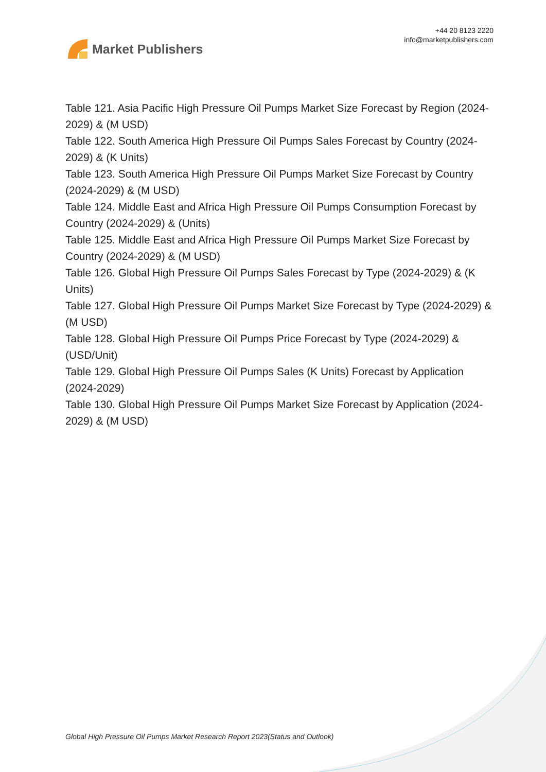Market Publishers
+44 20 8123 2220
info@marketpublishers.com
Table 121. Asia Pacific High Pressure Oil Pumps Market Size Forecast by Region (2024-2029) & (M USD)
Table 122. South America High Pressure Oil Pumps Sales Forecast by Country (2024-2029) & (K Units)
Table 123. South America High Pressure Oil Pumps Market Size Forecast by Country (2024-2029) & (M USD)
Table 124. Middle East and Africa High Pressure Oil Pumps Consumption Forecast by Country (2024-2029) & (Units)
Table 125. Middle East and Africa High Pressure Oil Pumps Market Size Forecast by Country (2024-2029) & (M USD)
Table 126. Global High Pressure Oil Pumps Sales Forecast by Type (2024-2029) & (K Units)
Table 127. Global High Pressure Oil Pumps Market Size Forecast by Type (2024-2029) & (M USD)
Table 128. Global High Pressure Oil Pumps Price Forecast by Type (2024-2029) & (USD/Unit)
Table 129. Global High Pressure Oil Pumps Sales (K Units) Forecast by Application (2024-2029)
Table 130. Global High Pressure Oil Pumps Market Size Forecast by Application (2024-2029) & (M USD)
Global High Pressure Oil Pumps Market Research Report 2023(Status and Outlook)